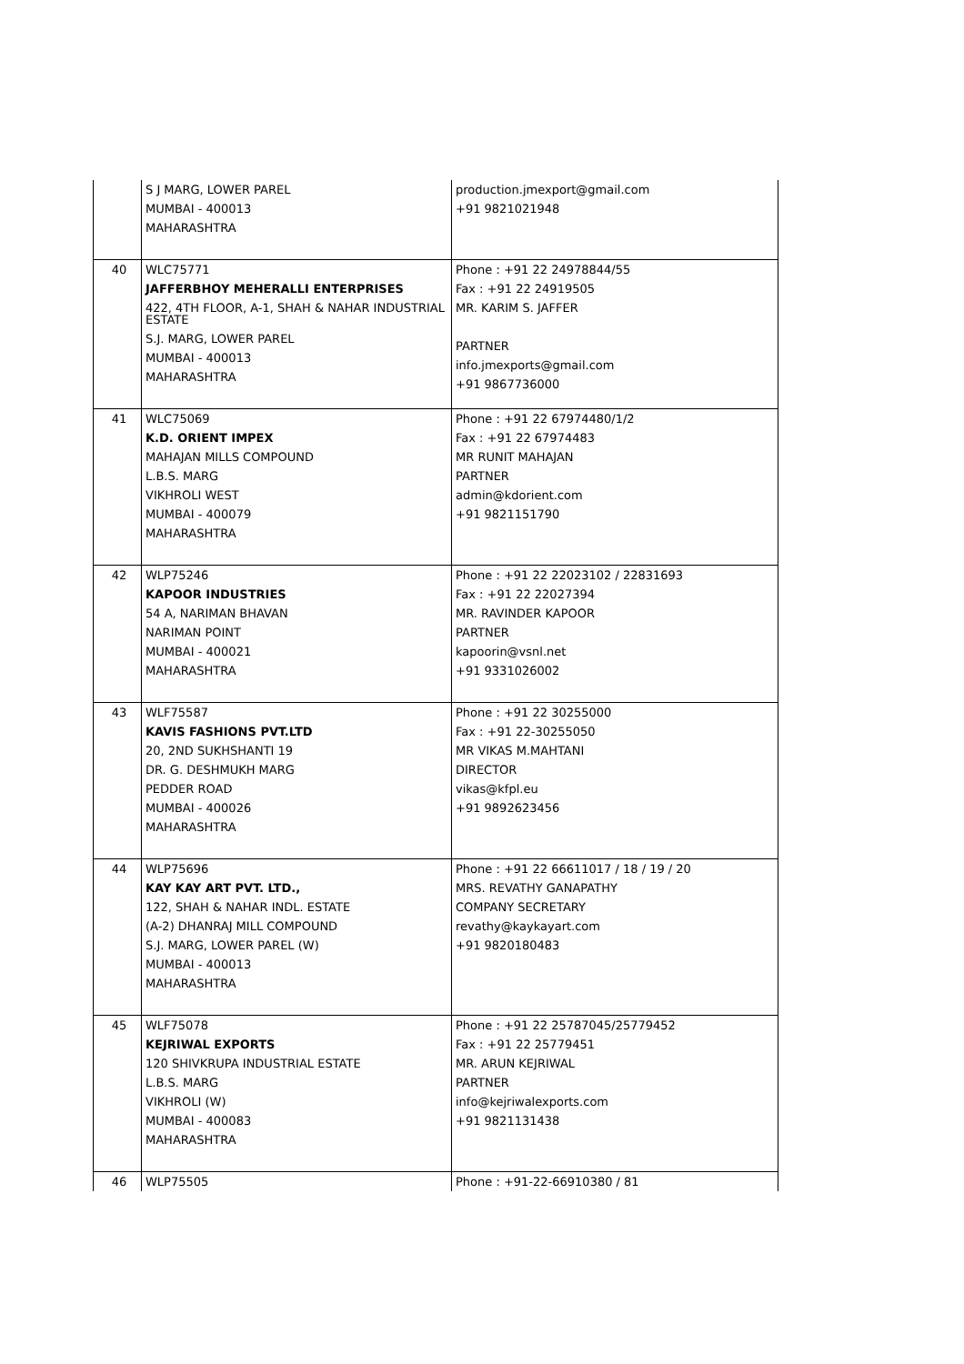| | S J MARG, LOWER PAREL MUMBAI - 400013 MAHARASHTRA | production.jmexport@gmail.com +91 9821021948 |
| 40 | WLC75771 JAFFERBHOY MEHERALLI ENTERPRISES 422, 4TH FLOOR, A-1, SHAH & NAHAR INDUSTRIAL ESTATE S.J. MARG, LOWER PAREL MUMBAI - 400013 MAHARASHTRA | Phone : +91 22 24978844/55 Fax : +91 22 24919505 MR. KARIM S. JAFFER PARTNER info.jmexports@gmail.com +91 9867736000 |
| 41 | WLC75069 K.D. ORIENT IMPEX MAHAJAN MILLS COMPOUND L.B.S. MARG VIKHROLI WEST MUMBAI - 400079 MAHARASHTRA | Phone : +91 22 67974480/1/2 Fax : +91 22 67974483 MR RUNIT MAHAJAN PARTNER admin@kdorient.com +91 9821151790 |
| 42 | WLP75246 KAPOOR INDUSTRIES 54 A, NARIMAN BHAVAN NARIMAN POINT MUMBAI - 400021 MAHARASHTRA | Phone : +91 22 22023102 / 22831693 Fax : +91 22 22027394 MR. RAVINDER KAPOOR PARTNER kapoorin@vsnl.net +91 9331026002 |
| 43 | WLF75587 KAVIS FASHIONS PVT.LTD 20, 2ND SUKHSHANTI 19 DR. G. DESHMUKH MARG PEDDER ROAD MUMBAI - 400026 MAHARASHTRA | Phone : +91 22 30255000 Fax : +91 22-30255050 MR VIKAS M.MAHTANI DIRECTOR vikas@kfpl.eu +91 9892623456 |
| 44 | WLP75696 KAY KAY ART PVT. LTD., 122, SHAH & NAHAR INDL. ESTATE (A-2) DHANRAJ MILL COMPOUND S.J. MARG, LOWER PAREL (W) MUMBAI - 400013 MAHARASHTRA | Phone : +91 22 66611017 / 18 / 19 / 20 MRS. REVATHY GANAPATHY COMPANY SECRETARY revathy@kaykayart.com +91 9820180483 |
| 45 | WLF75078 KEJRIWAL EXPORTS 120 SHIVKRUPA INDUSTRIAL ESTATE L.B.S. MARG VIKHROLI (W) MUMBAI - 400083 MAHARASHTRA | Phone : +91 22 25787045/25779452 Fax : +91 22 25779451 MR. ARUN KEJRIWAL PARTNER info@kejriwalexports.com +91 9821131438 |
| 46 | WLP75505 | Phone : +91-22-66910380 / 81 |